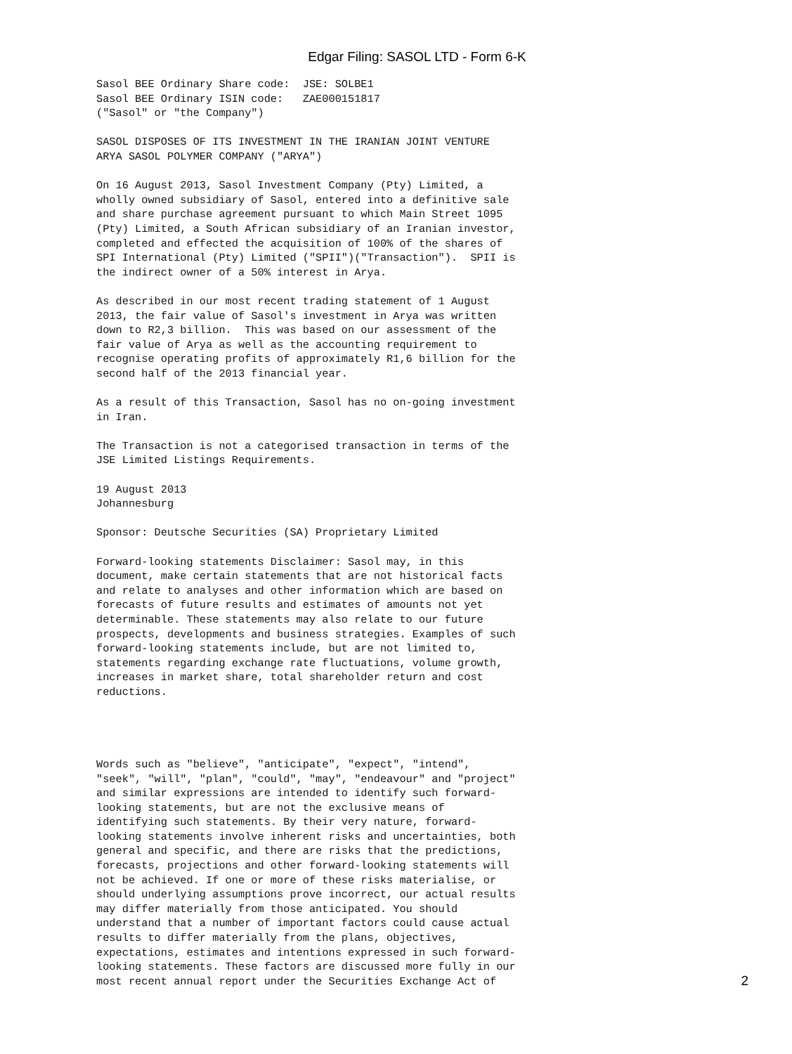Edgar Filing: SASOL LTD - Form 6-K
Sasol BEE Ordinary Share code:  JSE: SOLBE1
Sasol BEE Ordinary ISIN code:   ZAE000151817
("Sasol" or "the Company")

SASOL DISPOSES OF ITS INVESTMENT IN THE IRANIAN JOINT VENTURE
ARYA SASOL POLYMER COMPANY ("ARYA")

On 16 August 2013, Sasol Investment Company (Pty) Limited, a
wholly owned subsidiary of Sasol, entered into a definitive sale
and share purchase agreement pursuant to which Main Street 1095
(Pty) Limited, a South African subsidiary of an Iranian investor,
completed and effected the acquisition of 100% of the shares of
SPI International (Pty) Limited ("SPII")("Transaction").  SPII is
the indirect owner of a 50% interest in Arya.

As described in our most recent trading statement of 1 August
2013, the fair value of Sasol's investment in Arya was written
down to R2,3 billion.  This was based on our assessment of the
fair value of Arya as well as the accounting requirement to
recognise operating profits of approximately R1,6 billion for the
second half of the 2013 financial year.

As a result of this Transaction, Sasol has no on-going investment
in Iran.

The Transaction is not a categorised transaction in terms of the
JSE Limited Listings Requirements.

19 August 2013
Johannesburg

Sponsor: Deutsche Securities (SA) Proprietary Limited

Forward-looking statements Disclaimer: Sasol may, in this
document, make certain statements that are not historical facts
and relate to analyses and other information which are based on
forecasts of future results and estimates of amounts not yet
determinable. These statements may also relate to our future
prospects, developments and business strategies. Examples of such
forward-looking statements include, but are not limited to,
statements regarding exchange rate fluctuations, volume growth,
increases in market share, total shareholder return and cost
reductions.




Words such as "believe", "anticipate", "expect", "intend",
"seek", "will", "plan", "could", "may", "endeavour" and "project"
and similar expressions are intended to identify such forward-
looking statements, but are not the exclusive means of
identifying such statements. By their very nature, forward-
looking statements involve inherent risks and uncertainties, both
general and specific, and there are risks that the predictions,
forecasts, projections and other forward-looking statements will
not be achieved. If one or more of these risks materialise, or
should underlying assumptions prove incorrect, our actual results
may differ materially from those anticipated. You should
understand that a number of important factors could cause actual
results to differ materially from the plans, objectives,
expectations, estimates and intentions expressed in such forward-
looking statements. These factors are discussed more fully in our
most recent annual report under the Securities Exchange Act of
2